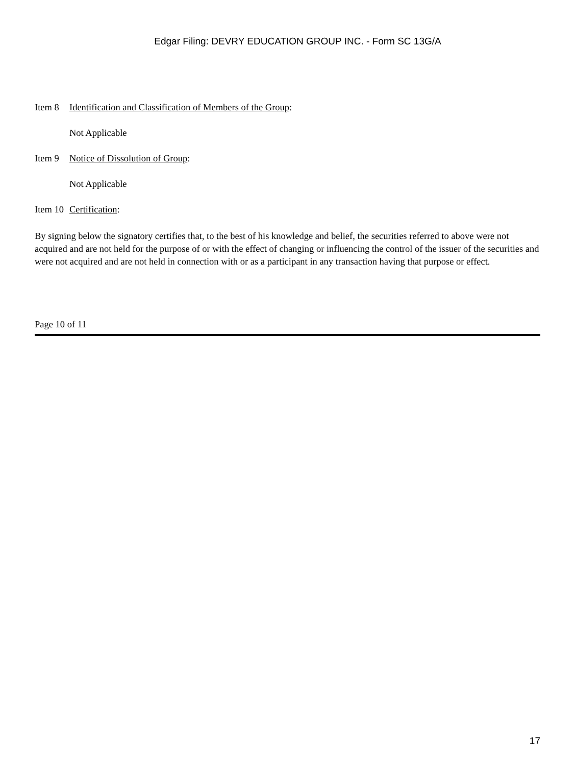Edgar Filing: DEVRY EDUCATION GROUP INC. - Form SC 13G/A
Item 8 Identification and Classification of Members of the Group:
Not Applicable
Item 9 Notice of Dissolution of Group:
Not Applicable
Item 10 Certification:
By signing below the signatory certifies that, to the best of his knowledge and belief, the securities referred to above were not acquired and are not held for the purpose of or with the effect of changing or influencing the control of the issuer of the securities and were not acquired and are not held in connection with or as a participant in any transaction having that purpose or effect.
Page 10 of 11
17